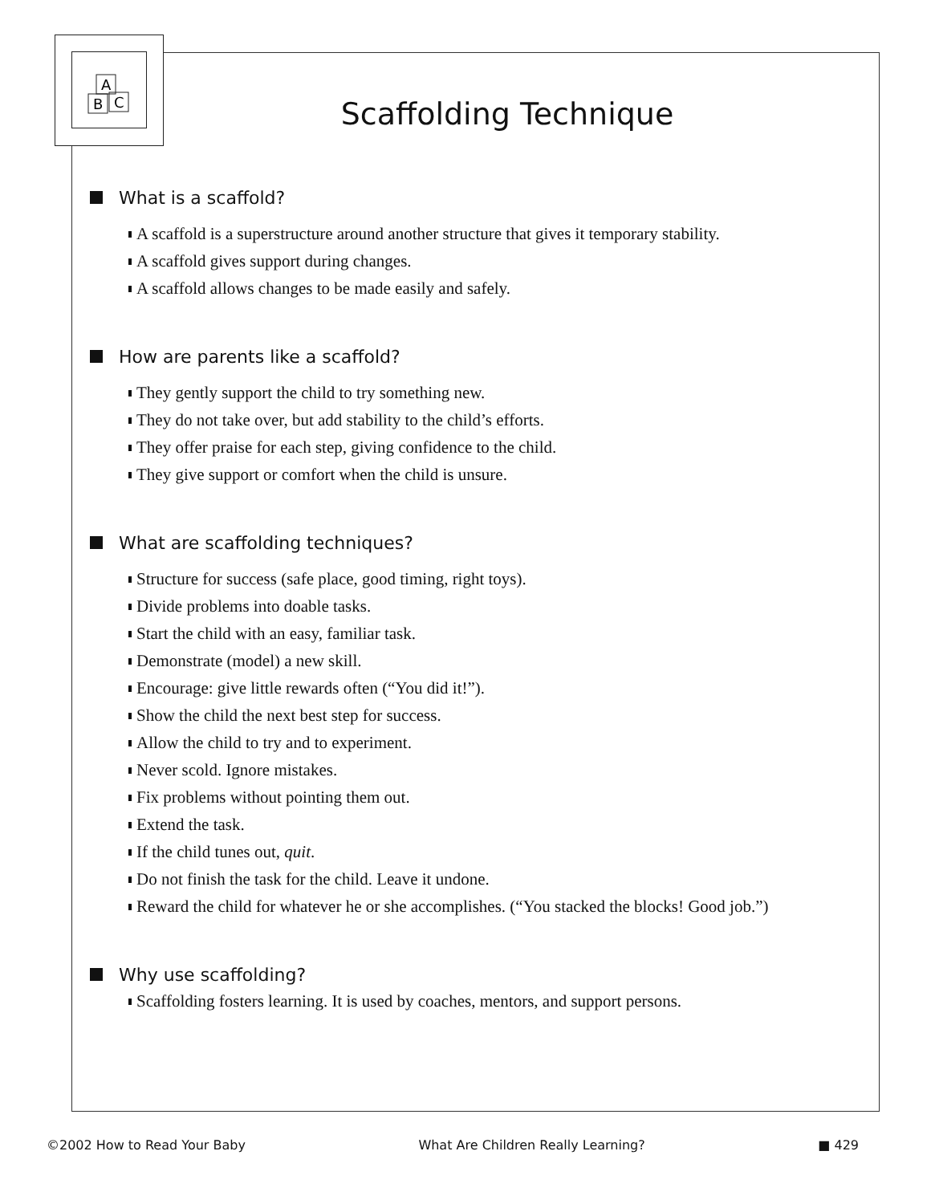A
B
C
Scaffolding Technique
What is a scaffold?
A scaffold is a superstructure around another structure that gives it temporary stability.
A scaffold gives support during changes.
A scaffold allows changes to be made easily and safely.
How are parents like a scaffold?
They gently support the child to try something new.
They do not take over, but add stability to the child’s efforts.
They offer praise for each step, giving confidence to the child.
They give support or comfort when the child is unsure.
What are scaffolding techniques?
Structure for success (safe place, good timing, right toys).
Divide problems into doable tasks.
Start the child with an easy, familiar task.
Demonstrate (model) a new skill.
Encourage: give little rewards often (“You did it!”).
Show the child the next best step for success.
Allow the child to try and to experiment.
Never scold. Ignore mistakes.
Fix problems without pointing them out.
Extend the task.
If the child tunes out, quit.
Do not finish the task for the child. Leave it undone.
Reward the child for whatever he or she accomplishes. (“You stacked the blocks! Good job.”)
Why use scaffolding?
Scaffolding fosters learning. It is used by coaches, mentors, and support persons.
©2002 How to Read Your Baby What Are Children Really Learning? ■ 429